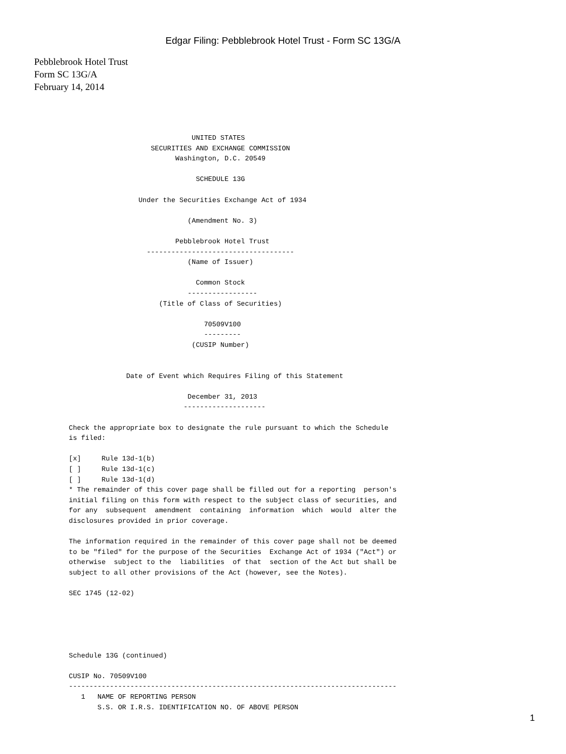Edgar Filing: Pebblebrook Hotel Trust - Form SC 13G/A
Pebblebrook Hotel Trust
Form SC 13G/A
February 14, 2014
                              UNITED STATES
                    SECURITIES AND EXCHANGE COMMISSION
                          Washington, D.C. 20549

                               SCHEDULE 13G

                 Under the Securities Exchange Act of 1934

                             (Amendment No. 3)

                          Pebblebrook Hotel Trust
                   ------------------------------------
                             (Name of Issuer)

                               Common Stock
                             -----------------
                      (Title of Class of Securities)

                                 70509V100
                                 ---------
                              (CUSIP Number)


              Date of Event which Requires Filing of this Statement

                             December 31, 2013
                            --------------------

Check the appropriate box to designate the rule pursuant to which the Schedule
is filed:

[x]     Rule 13d-1(b)
[ ]     Rule 13d-1(c)
[ ]     Rule 13d-1(d)
* The remainder of this cover page shall be filled out for a reporting  person's
initial filing on this form with respect to the subject class of securities, and
for any  subsequent  amendment  containing  information  which  would  alter the
disclosures provided in prior coverage.

The information required in the remainder of this cover page shall not be deemed
to be "filed" for the purpose of the Securities  Exchange Act of 1934 ("Act") or
otherwise  subject to the  liabilities  of that  section of the Act but shall be
subject to all other provisions of the Act (however, see the Notes).

SEC 1745 (12-02)





Schedule 13G (continued)

CUSIP No. 70509V100
--------------------------------------------------------------------------------
   1   NAME OF REPORTING PERSON
       S.S. OR I.R.S. IDENTIFICATION NO. OF ABOVE PERSON
1